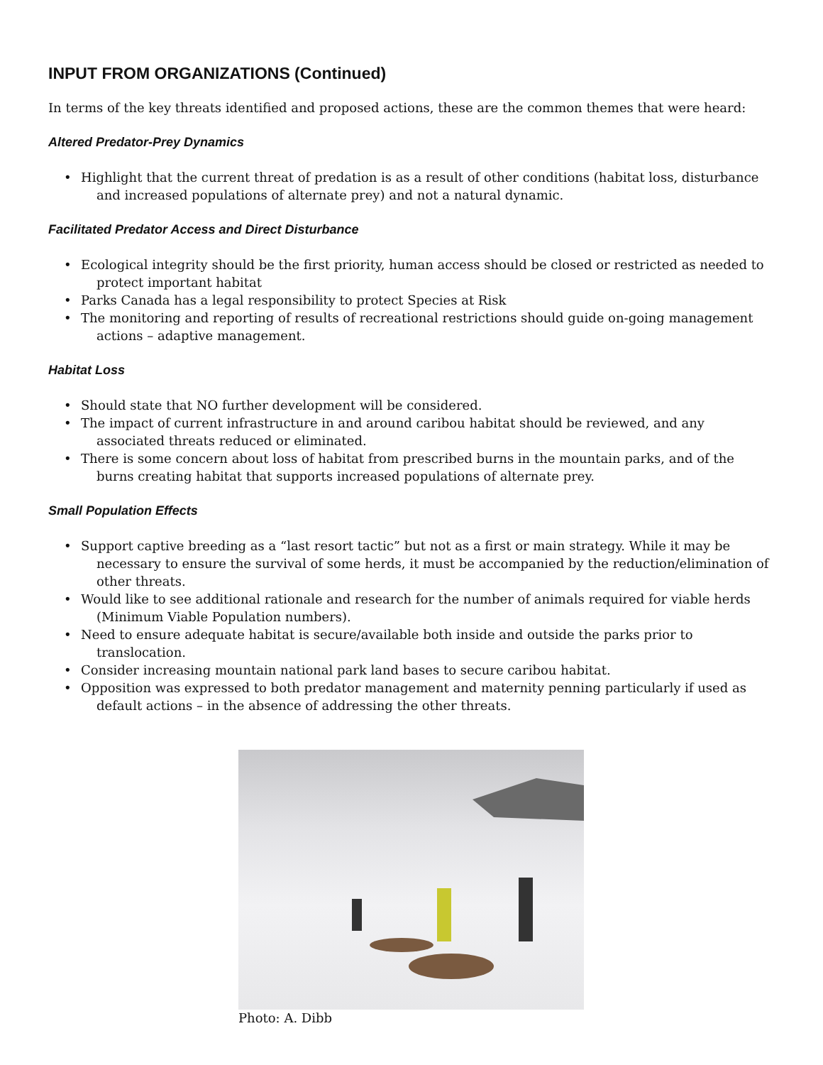INPUT FROM ORGANIZATIONS (Continued)
In terms of the key threats identified and proposed actions, these are the common themes that were heard:
Altered Predator-Prey Dynamics
• Highlight that the current threat of predation is as a result of other conditions (habitat loss, disturbance and increased populations of alternate prey) and not a natural dynamic.
Facilitated Predator Access and Direct Disturbance
• Ecological integrity should be the first priority, human access should be closed or restricted as needed to protect important habitat
• Parks Canada has a legal responsibility to protect Species at Risk
• The monitoring and reporting of results of recreational restrictions should guide on-going management actions – adaptive management.
Habitat Loss
• Should state that NO further development will be considered.
• The impact of current infrastructure in and around caribou habitat should be reviewed, and any associated threats reduced or eliminated.
• There is some concern about loss of habitat from prescribed burns in the mountain parks, and of the burns creating habitat that supports increased populations of alternate prey.
Small Population Effects
• Support captive breeding as a “last resort tactic” but not as a first or main strategy. While it may be necessary to ensure the survival of some herds, it must be accompanied by the reduction/elimination of other threats.
• Would like to see additional rationale and research for the number of animals required for viable herds (Minimum Viable Population numbers).
• Need to ensure adequate habitat is secure/available both inside and outside the parks prior to translocation.
• Consider increasing mountain national park land bases to secure caribou habitat.
• Opposition was expressed to both predator management and maternity penning particularly if used as default actions – in the absence of addressing the other threats.
Photo: A. Dibb